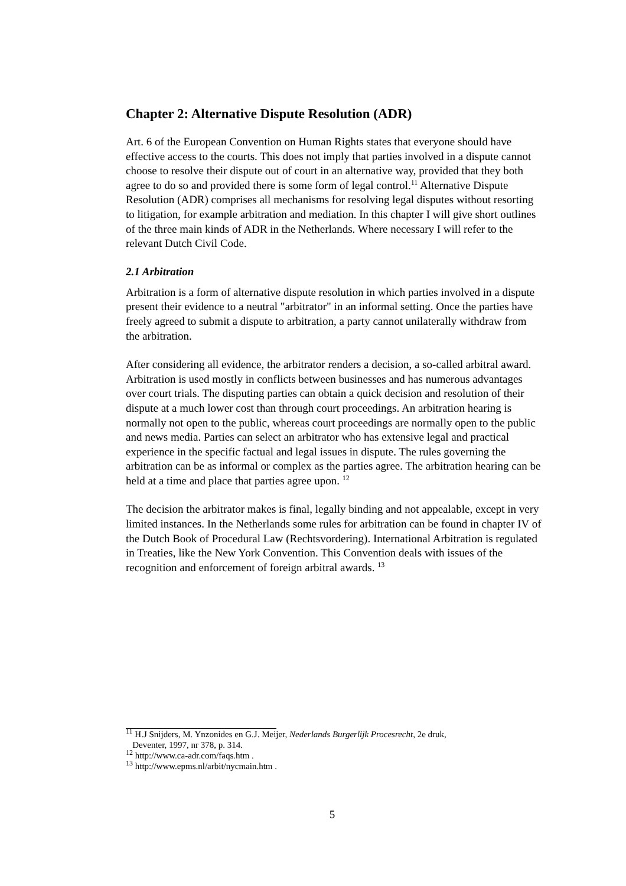Chapter 2: Alternative Dispute Resolution (ADR)
Art. 6 of the European Convention on Human Rights states that everyone should have effective access to the courts. This does not imply that parties involved in a dispute cannot choose to resolve their dispute out of court in an alternative way, provided that they both agree to do so and provided there is some form of legal control.<sup>11</sup> Alternative Dispute Resolution (ADR) comprises all mechanisms for resolving legal disputes without resorting to litigation, for example arbitration and mediation. In this chapter I will give short outlines of the three main kinds of ADR in the Netherlands. Where necessary I will refer to the relevant Dutch Civil Code.
2.1 Arbitration
Arbitration is a form of alternative dispute resolution in which parties involved in a dispute present their evidence to a neutral "arbitrator" in an informal setting. Once the parties have freely agreed to submit a dispute to arbitration, a party cannot unilaterally withdraw from the arbitration.
After considering all evidence, the arbitrator renders a decision, a so-called arbitral award. Arbitration is used mostly in conflicts between businesses and has numerous advantages over court trials. The disputing parties can obtain a quick decision and resolution of their dispute at a much lower cost than through court proceedings. An arbitration hearing is normally not open to the public, whereas court proceedings are normally open to the public and news media. Parties can select an arbitrator who has extensive legal and practical experience in the specific factual and legal issues in dispute. The rules governing the arbitration can be as informal or complex as the parties agree. The arbitration hearing can be held at a time and place that parties agree upon. <sup>12</sup>
The decision the arbitrator makes is final, legally binding and not appealable, except in very limited instances. In the Netherlands some rules for arbitration can be found in chapter IV of the Dutch Book of Procedural Law (Rechtsvordering). International Arbitration is regulated in Treaties, like the New York Convention. This Convention deals with issues of the recognition and enforcement of foreign arbitral awards. <sup>13</sup>
<sup>11</sup> H.J Snijders, M. Ynzonides en G.J. Meijer, Nederlands Burgerlijk Procesrecht, 2e druk,
Deventer, 1997, nr 378, p. 314.
<sup>12</sup> http://www.ca-adr.com/faqs.htm .
<sup>13</sup> http://www.epms.nl/arbit/nycmain.htm .
5